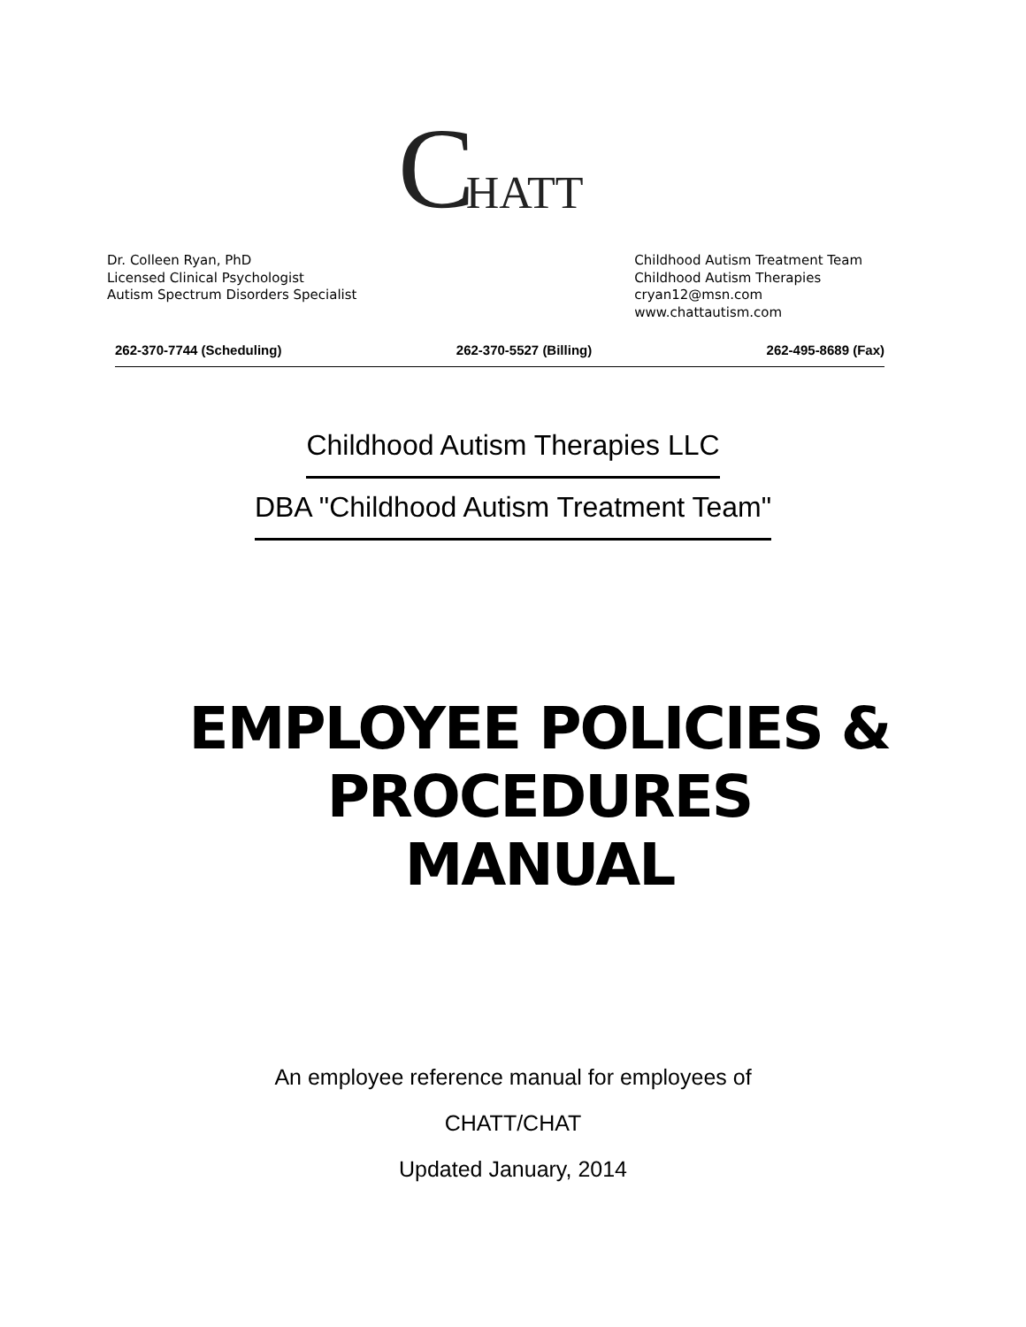C HATT
Dr. Colleen Ryan, PhD
Licensed Clinical Psychologist
Autism Spectrum Disorders Specialist
Childhood Autism Treatment Team
Childhood Autism Therapies
cryan12@msn.com
www.chattautism.com
262-370-7744 (Scheduling) 262-370-5527 (Billing) 262-495-8689 (Fax)
Childhood Autism Therapies LLC
DBA "Childhood Autism Treatment Team"
EMPLOYEE POLICIES &
PROCEDURES
MANUAL
An employee reference manual for employees of
CHATT/CHAT
Updated January, 2014